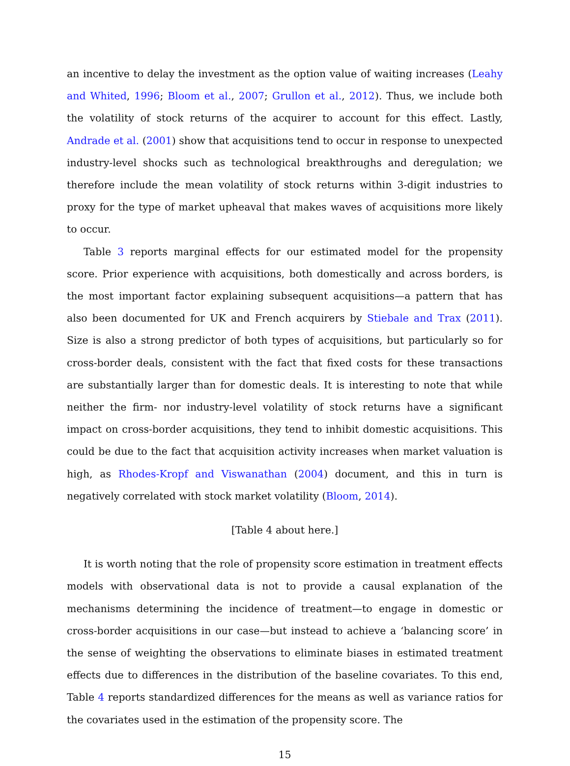an incentive to delay the investment as the option value of waiting increases (Leahy and Whited, 1996; Bloom et al., 2007; Grullon et al., 2012). Thus, we include both the volatility of stock returns of the acquirer to account for this effect. Lastly, Andrade et al. (2001) show that acquisitions tend to occur in response to unexpected industry-level shocks such as technological breakthroughs and deregulation; we therefore include the mean volatility of stock returns within 3-digit industries to proxy for the type of market upheaval that makes waves of acquisitions more likely to occur.
Table 3 reports marginal effects for our estimated model for the propensity score. Prior experience with acquisitions, both domestically and across borders, is the most important factor explaining subsequent acquisitions—a pattern that has also been documented for UK and French acquirers by Stiebale and Trax (2011). Size is also a strong predictor of both types of acquisitions, but particularly so for cross-border deals, consistent with the fact that fixed costs for these transactions are substantially larger than for domestic deals. It is interesting to note that while neither the firm- nor industry-level volatility of stock returns have a significant impact on cross-border acquisitions, they tend to inhibit domestic acquisitions. This could be due to the fact that acquisition activity increases when market valuation is high, as Rhodes-Kropf and Viswanathan (2004) document, and this in turn is negatively correlated with stock market volatility (Bloom, 2014).
[Table 4 about here.]
It is worth noting that the role of propensity score estimation in treatment effects models with observational data is not to provide a causal explanation of the mechanisms determining the incidence of treatment—to engage in domestic or cross-border acquisitions in our case—but instead to achieve a ‘balancing score’ in the sense of weighting the observations to eliminate biases in estimated treatment effects due to differences in the distribution of the baseline covariates. To this end, Table 4 reports standardized differences for the means as well as variance ratios for the covariates used in the estimation of the propensity score. The
15